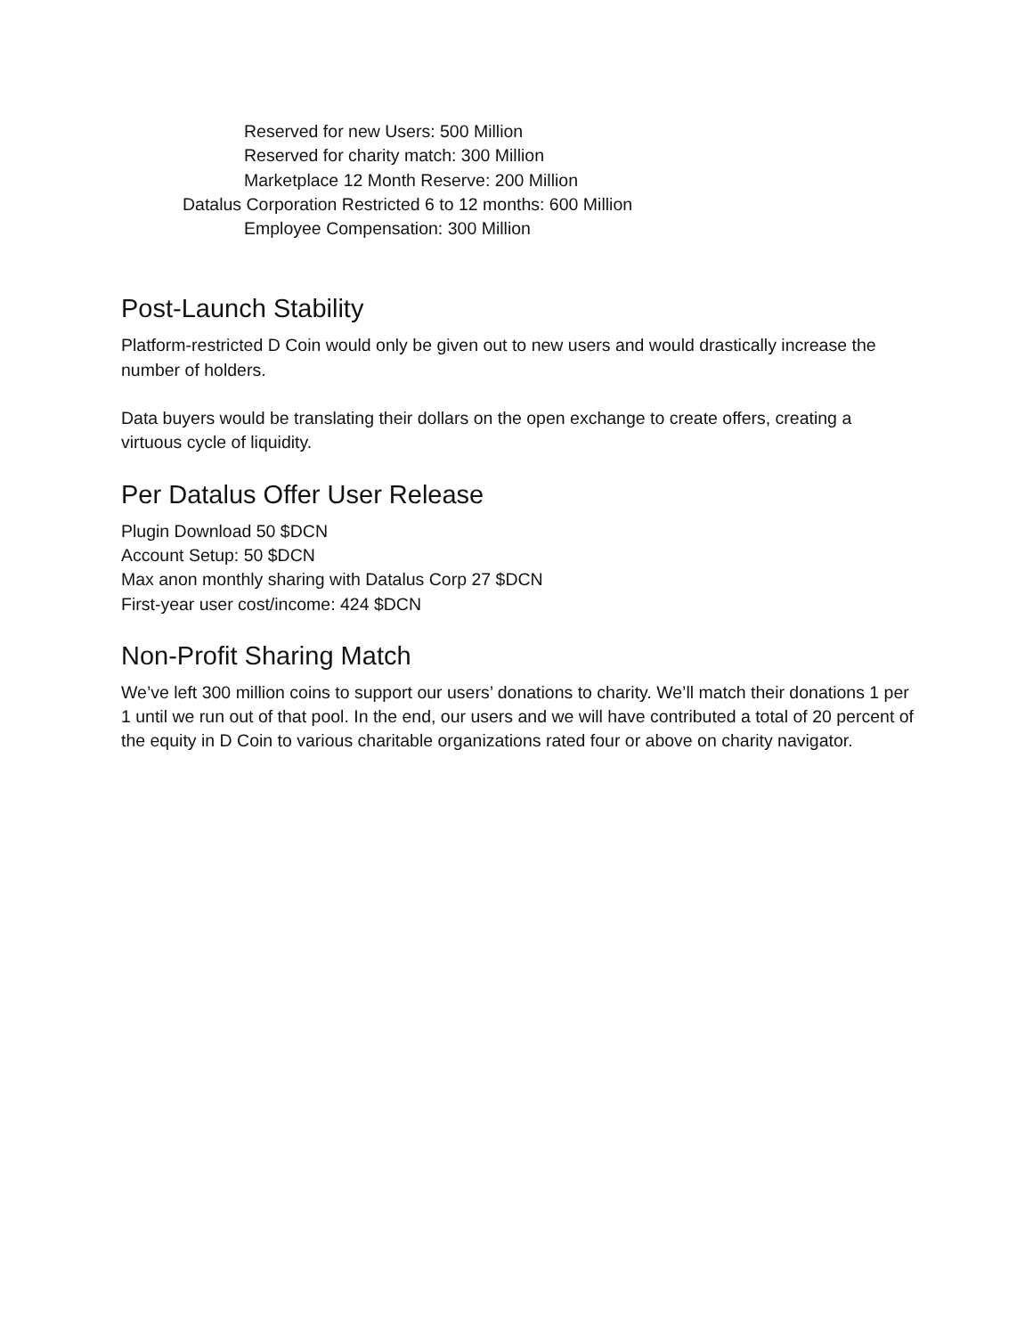Reserved for new Users: 500 Million
Reserved for charity match: 300 Million
Marketplace 12 Month Reserve: 200 Million
Datalus Corporation Restricted 6 to 12 months: 600 Million
Employee Compensation: 300 Million
Post-Launch Stability
Platform-restricted D Coin would only be given out to new users and would drastically increase the number of holders.
Data buyers would be translating their dollars on the open exchange to create offers, creating a virtuous cycle of liquidity.
Per Datalus Offer User Release
Plugin Download 50 $DCN
Account Setup: 50 $DCN
Max anon monthly sharing with Datalus Corp 27 $DCN
First-year user cost/income: 424 $DCN
Non-Profit Sharing Match
We’ve left 300 million coins to support our users’ donations to charity. We’ll match their donations 1 per 1 until we run out of that pool. In the end, our users and we will have contributed a total of 20 percent of the equity in D Coin to various charitable organizations rated four or above on charity navigator.